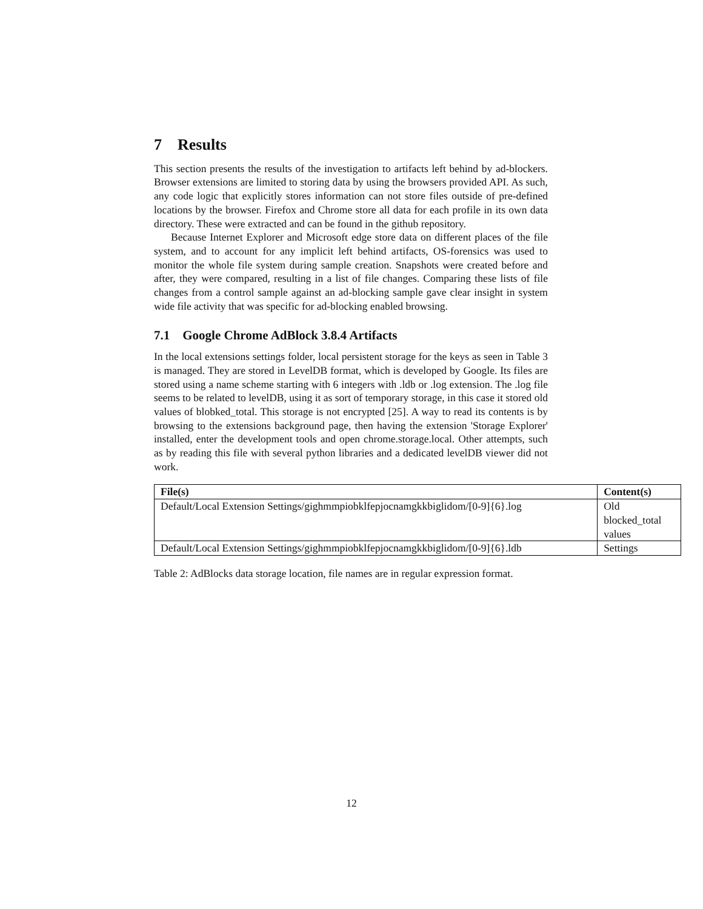7 Results
This section presents the results of the investigation to artifacts left behind by ad-blockers. Browser extensions are limited to storing data by using the browsers provided API. As such, any code logic that explicitly stores information can not store files outside of pre-defined locations by the browser. Firefox and Chrome store all data for each profile in its own data directory. These were extracted and can be found in the github repository.
Because Internet Explorer and Microsoft edge store data on different places of the file system, and to account for any implicit left behind artifacts, OS-forensics was used to monitor the whole file system during sample creation. Snapshots were created before and after, they were compared, resulting in a list of file changes. Comparing these lists of file changes from a control sample against an ad-blocking sample gave clear insight in system wide file activity that was specific for ad-blocking enabled browsing.
7.1 Google Chrome AdBlock 3.8.4 Artifacts
In the local extensions settings folder, local persistent storage for the keys as seen in Table 3 is managed. They are stored in LevelDB format, which is developed by Google. Its files are stored using a name scheme starting with 6 integers with .ldb or .log extension. The .log file seems to be related to levelDB, using it as sort of temporary storage, in this case it stored old values of blobked_total. This storage is not encrypted [25]. A way to read its contents is by browsing to the extensions background page, then having the extension 'Storage Explorer' installed, enter the development tools and open chrome.storage.local. Other attempts, such as by reading this file with several python libraries and a dedicated levelDB viewer did not work.
| File(s) | Content(s) |
| --- | --- |
| Default/Local Extension Settings/gighmmpiobklfepjocnamgkkbiglidom/[0-9]{6}.log | Old blocked_total values |
| Default/Local Extension Settings/gighmmpiobklfepjocnamgkkbiglidom/[0-9]{6}.ldb | Settings |
Table 2: AdBlocks data storage location, file names are in regular expression format.
12